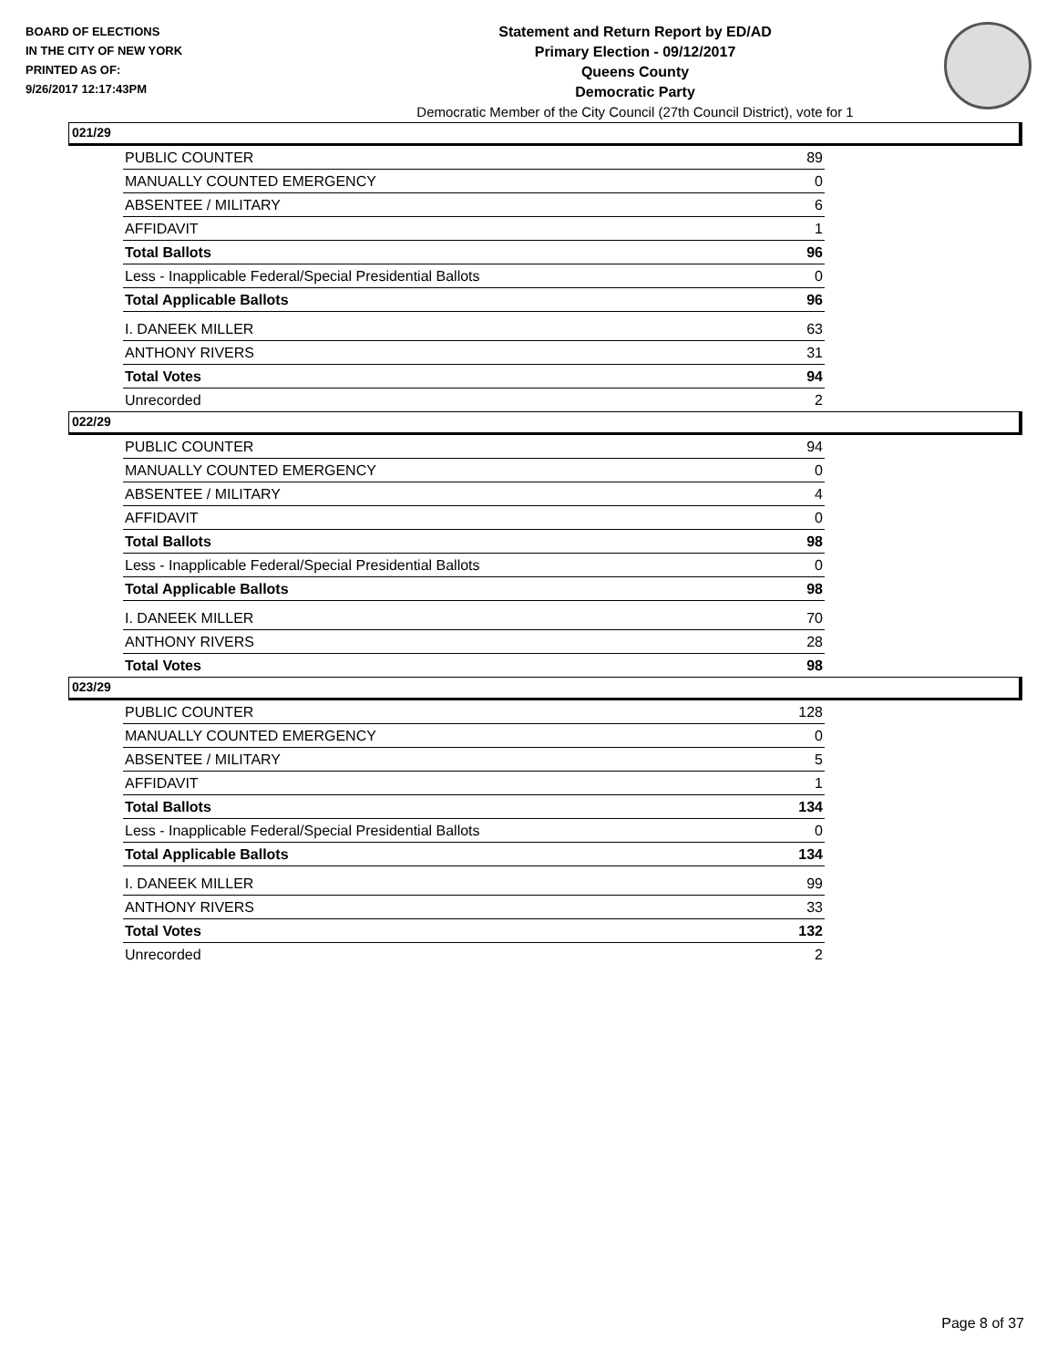BOARD OF ELECTIONS
IN THE CITY OF NEW YORK
PRINTED AS OF:
9/26/2017 12:17:43PM
Statement and Return Report by ED/AD
Primary Election - 09/12/2017
Queens County
Democratic Party
Democratic Member of the City Council (27th Council District), vote for 1
021/29
| PUBLIC COUNTER | 89 |
| MANUALLY COUNTED EMERGENCY | 0 |
| ABSENTEE / MILITARY | 6 |
| AFFIDAVIT | 1 |
| Total Ballots | 96 |
| Less - Inapplicable Federal/Special Presidential Ballots | 0 |
| Total Applicable Ballots | 96 |
| I. DANEEK MILLER | 63 |
| ANTHONY RIVERS | 31 |
| Total Votes | 94 |
| Unrecorded | 2 |
022/29
| PUBLIC COUNTER | 94 |
| MANUALLY COUNTED EMERGENCY | 0 |
| ABSENTEE / MILITARY | 4 |
| AFFIDAVIT | 0 |
| Total Ballots | 98 |
| Less - Inapplicable Federal/Special Presidential Ballots | 0 |
| Total Applicable Ballots | 98 |
| I. DANEEK MILLER | 70 |
| ANTHONY RIVERS | 28 |
| Total Votes | 98 |
023/29
| PUBLIC COUNTER | 128 |
| MANUALLY COUNTED EMERGENCY | 0 |
| ABSENTEE / MILITARY | 5 |
| AFFIDAVIT | 1 |
| Total Ballots | 134 |
| Less - Inapplicable Federal/Special Presidential Ballots | 0 |
| Total Applicable Ballots | 134 |
| I. DANEEK MILLER | 99 |
| ANTHONY RIVERS | 33 |
| Total Votes | 132 |
| Unrecorded | 2 |
Page 8 of 37